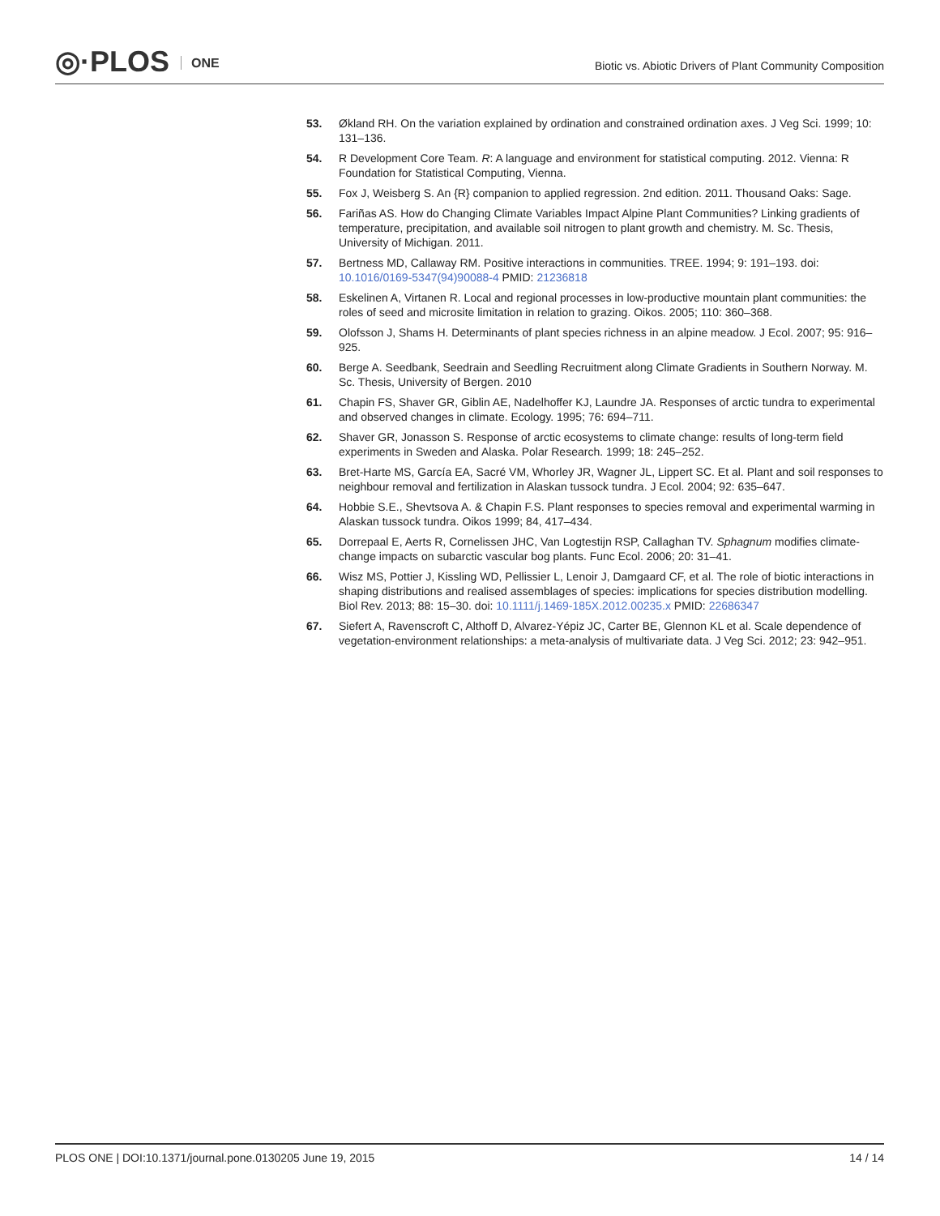◎·PLOS ONE
Biotic vs. Abiotic Drivers of Plant Community Composition
53. Økland RH. On the variation explained by ordination and constrained ordination axes. J Veg Sci. 1999; 10: 131–136.
54. R Development Core Team. R: A language and environment for statistical computing. 2012. Vienna: R Foundation for Statistical Computing, Vienna.
55. Fox J, Weisberg S. An {R} companion to applied regression. 2nd edition. 2011. Thousand Oaks: Sage.
56. Fariñas AS. How do Changing Climate Variables Impact Alpine Plant Communities? Linking gradients of temperature, precipitation, and available soil nitrogen to plant growth and chemistry. M. Sc. Thesis, University of Michigan. 2011.
57. Bertness MD, Callaway RM. Positive interactions in communities. TREE. 1994; 9: 191–193. doi: 10.1016/0169-5347(94)90088-4 PMID: 21236818
58. Eskelinen A, Virtanen R. Local and regional processes in low-productive mountain plant communities: the roles of seed and microsite limitation in relation to grazing. Oikos. 2005; 110: 360–368.
59. Olofsson J, Shams H. Determinants of plant species richness in an alpine meadow. J Ecol. 2007; 95: 916–925.
60. Berge A. Seedbank, Seedrain and Seedling Recruitment along Climate Gradients in Southern Norway. M. Sc. Thesis, University of Bergen. 2010
61. Chapin FS, Shaver GR, Giblin AE, Nadelhoffer KJ, Laundre JA. Responses of arctic tundra to experimental and observed changes in climate. Ecology. 1995; 76: 694–711.
62. Shaver GR, Jonasson S. Response of arctic ecosystems to climate change: results of long-term field experiments in Sweden and Alaska. Polar Research. 1999; 18: 245–252.
63. Bret-Harte MS, García EA, Sacré VM, Whorley JR, Wagner JL, Lippert SC. Et al. Plant and soil responses to neighbour removal and fertilization in Alaskan tussock tundra. J Ecol. 2004; 92: 635–647.
64. Hobbie S.E., Shevtsova A. & Chapin F.S. Plant responses to species removal and experimental warming in Alaskan tussock tundra. Oikos 1999; 84, 417–434.
65. Dorrepaal E, Aerts R, Cornelissen JHC, Van Logtestijn RSP, Callaghan TV. Sphagnum modifies climate-change impacts on subarctic vascular bog plants. Func Ecol. 2006; 20: 31–41.
66. Wisz MS, Pottier J, Kissling WD, Pellissier L, Lenoir J, Damgaard CF, et al. The role of biotic interactions in shaping distributions and realised assemblages of species: implications for species distribution modelling. Biol Rev. 2013; 88: 15–30. doi: 10.1111/j.1469-185X.2012.00235.x PMID: 22686347
67. Siefert A, Ravenscroft C, Althoff D, Alvarez-Yépiz JC, Carter BE, Glennon KL et al. Scale dependence of vegetation-environment relationships: a meta-analysis of multivariate data. J Veg Sci. 2012; 23: 942–951.
PLOS ONE | DOI:10.1371/journal.pone.0130205 June 19, 2015
14 / 14